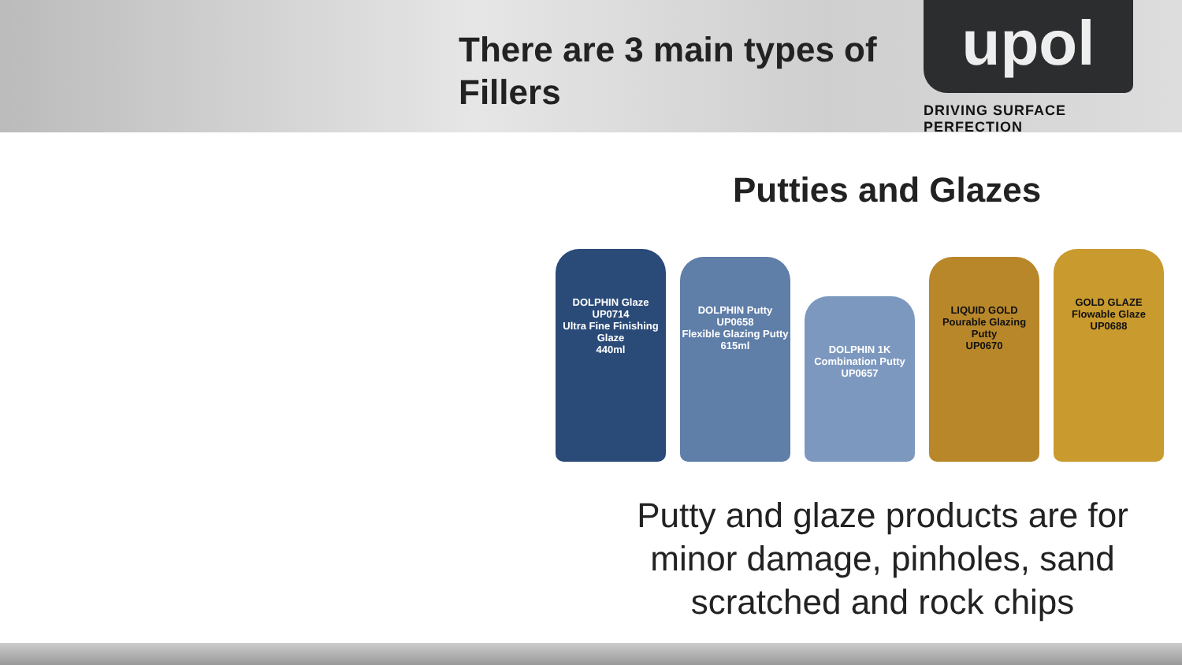There are 3 main types of Fillers
upol
DRIVING SURFACE PERFECTION
Putties and Glazes
DOLPHIN Glaze UP0714
Ultra Fine Finishing Glaze
440ml
DOLPHIN Putty UP0658
Flexible Glazing Putty
615ml
DOLPHIN 1K Combination Putty UP0657
LIQUID GOLD
Pourable Glazing Putty
UP0670
GOLD GLAZE
Flowable Glaze
UP0688
Putty and glaze products are for minor damage, pinholes, sand scratched and rock chips